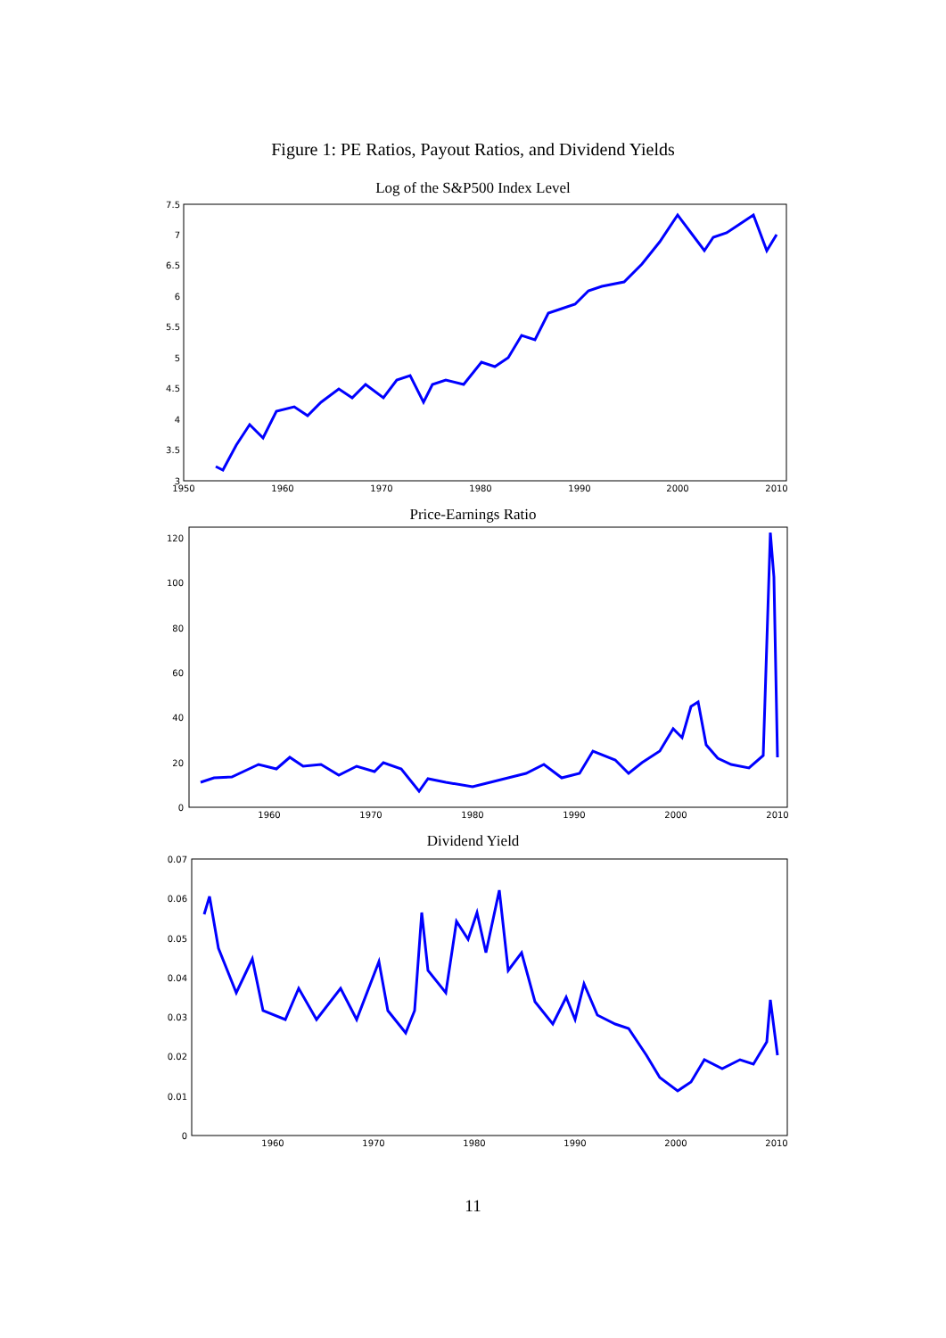Figure 1: PE Ratios, Payout Ratios, and Dividend Yields
Log of the S&P500 Index Level
7.5
7
6.5
6
5.5
5
4.5
4
3.5
3
1950
1960
1970
1980
1990
2000
2010
Price-Earnings Ratio
120
100
80
60
40
20
0
1960
1970
1980
1990
2000
2010
Dividend Yield
0.07
0.06
0.05
0.04
0.03
0.02
0.01
0
1960
1970
1980
1990
2000
2010
11